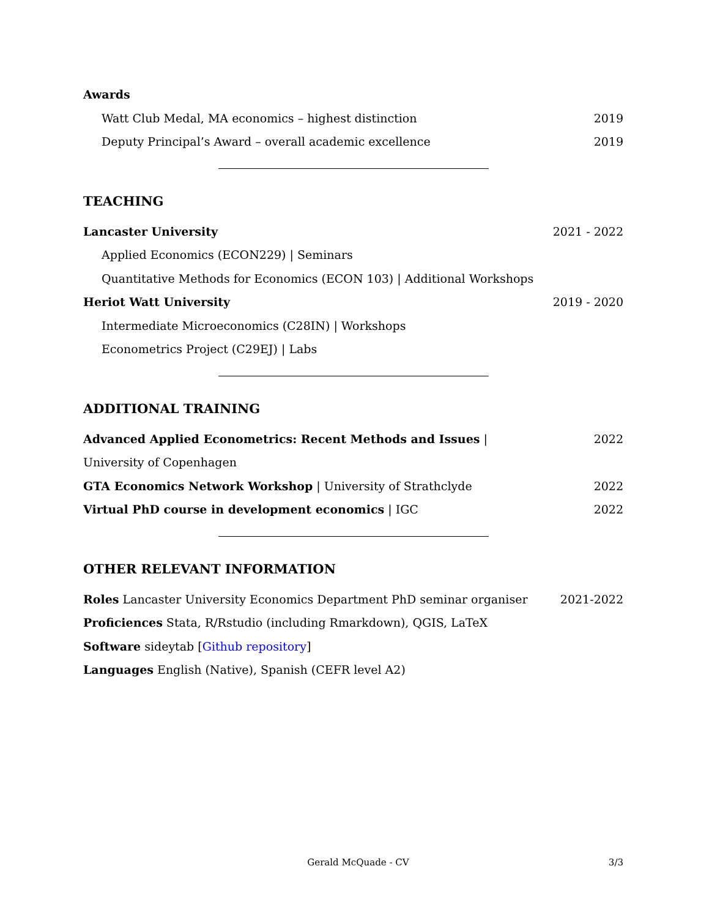Awards
Watt Club Medal, MA economics – highest distinction 2019
Deputy Principal’s Award – overall academic excellence 2019
TEACHING
Lancaster University 2021 - 2022
Applied Economics (ECON229) | Seminars
Quantitative Methods for Economics (ECON 103) | Additional Workshops
Heriot Watt University 2019 - 2020
Intermediate Microeconomics (C28IN) | Workshops
Econometrics Project (C29EJ) | Labs
ADDITIONAL TRAINING
Advanced Applied Econometrics: Recent Methods and Issues | University of Copenhagen 2022
GTA Economics Network Workshop | University of Strathclyde 2022
Virtual PhD course in development economics | IGC 2022
OTHER RELEVANT INFORMATION
Roles Lancaster University Economics Department PhD seminar organiser 2021-2022
Proficiences Stata, R/Rstudio (including Rmarkdown), QGIS, LaTeX
Software sideytab [Github repository]
Languages English (Native), Spanish (CEFR level A2)
Gerald McQuade - CV 3/3